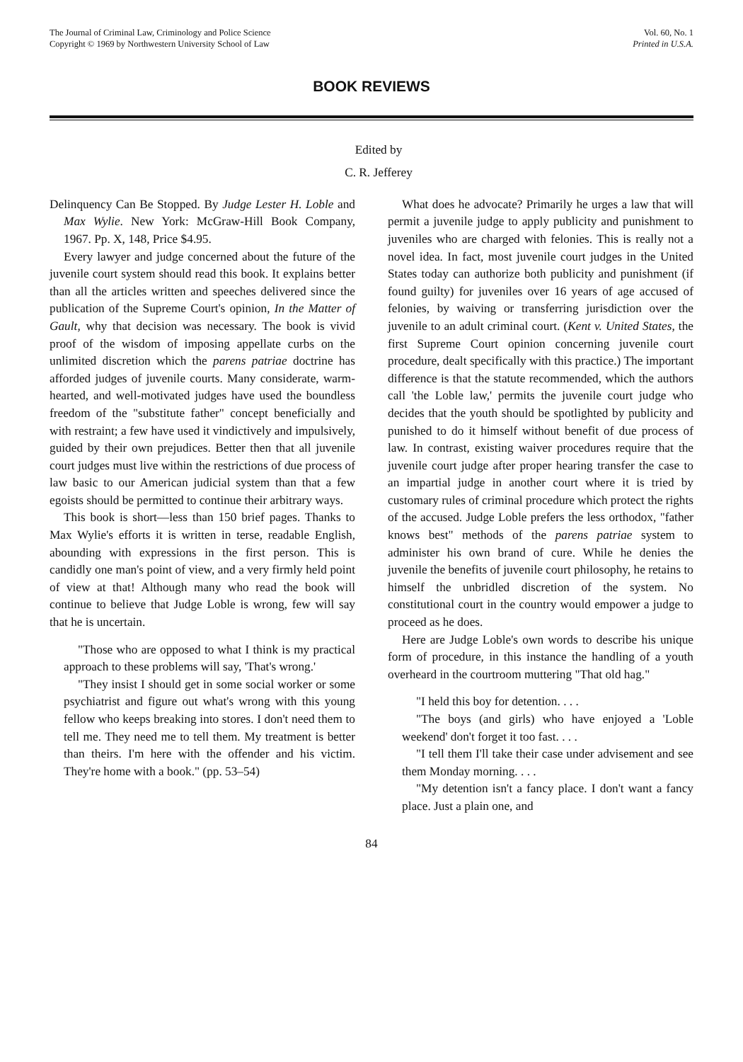The Journal of Criminal Law, Criminology and Police Science
Copyright © 1969 by Northwestern University School of Law
Vol. 60, No. 1
Printed in U.S.A.
BOOK REVIEWS
Edited by
C. R. Jefferey
Delinquency Can Be Stopped. By Judge Lester H. Loble and Max Wylie. New York: McGraw-Hill Book Company, 1967. Pp. X, 148, Price $4.95.
Every lawyer and judge concerned about the future of the juvenile court system should read this book. It explains better than all the articles written and speeches delivered since the publication of the Supreme Court's opinion, In the Matter of Gault, why that decision was necessary. The book is vivid proof of the wisdom of imposing appellate curbs on the unlimited discretion which the parens patriae doctrine has afforded judges of juvenile courts. Many considerate, warm-hearted, and well-motivated judges have used the boundless freedom of the "substitute father" concept beneficially and with restraint; a few have used it vindictively and impulsively, guided by their own prejudices. Better then that all juvenile court judges must live within the restrictions of due process of law basic to our American judicial system than that a few egoists should be permitted to continue their arbitrary ways.
This book is short—less than 150 brief pages. Thanks to Max Wylie's efforts it is written in terse, readable English, abounding with expressions in the first person. This is candidly one man's point of view, and a very firmly held point of view at that! Although many who read the book will continue to believe that Judge Loble is wrong, few will say that he is uncertain.
"Those who are opposed to what I think is my practical approach to these problems will say, 'That's wrong.'
"They insist I should get in some social worker or some psychiatrist and figure out what's wrong with this young fellow who keeps breaking into stores. I don't need them to tell me. They need me to tell them. My treatment is better than theirs. I'm here with the offender and his victim. They're home with a book." (pp. 53–54)
What does he advocate? Primarily he urges a law that will permit a juvenile judge to apply publicity and punishment to juveniles who are charged with felonies. This is really not a novel idea. In fact, most juvenile court judges in the United States today can authorize both publicity and punishment (if found guilty) for juveniles over 16 years of age accused of felonies, by waiving or transferring jurisdiction over the juvenile to an adult criminal court. (Kent v. United States, the first Supreme Court opinion concerning juvenile court procedure, dealt specifically with this practice.) The important difference is that the statute recommended, which the authors call 'the Loble law,' permits the juvenile court judge who decides that the youth should be spotlighted by publicity and punished to do it himself without benefit of due process of law. In contrast, existing waiver procedures require that the juvenile court judge after proper hearing transfer the case to an impartial judge in another court where it is tried by customary rules of criminal procedure which protect the rights of the accused. Judge Loble prefers the less orthodox, "father knows best" methods of the parens patriae system to administer his own brand of cure. While he denies the juvenile the benefits of juvenile court philosophy, he retains to himself the unbridled discretion of the system. No constitutional court in the country would empower a judge to proceed as he does.
Here are Judge Loble's own words to describe his unique form of procedure, in this instance the handling of a youth overheard in the courtroom muttering "That old hag."
"I held this boy for detention. . . .
"The boys (and girls) who have enjoyed a 'Loble weekend' don't forget it too fast. . . .
"I tell them I'll take their case under advisement and see them Monday morning. . . .
"My detention isn't a fancy place. I don't want a fancy place. Just a plain one, and
84